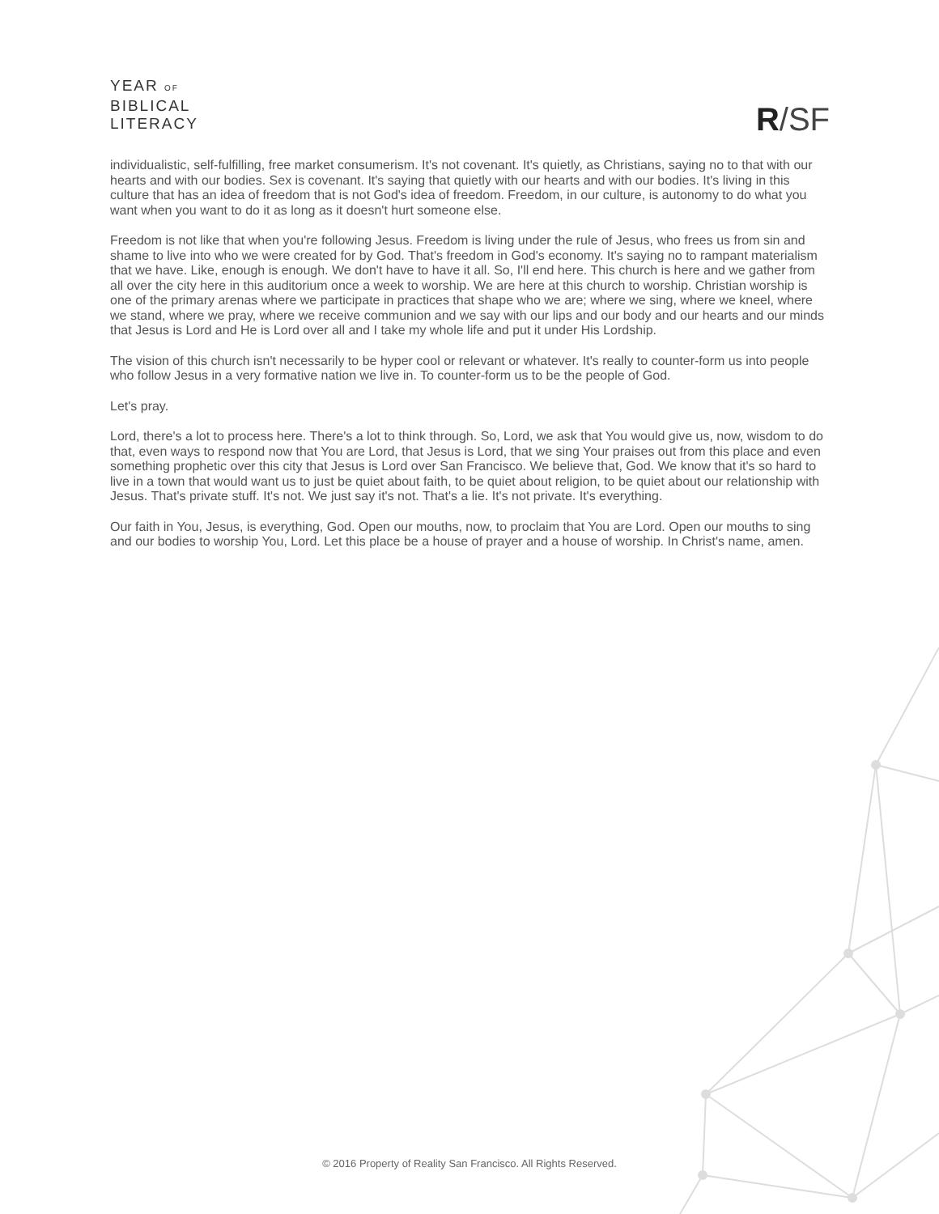YEAR OF
BIBLICAL
LITERACY
R/SF
individualistic, self-fulfilling, free market consumerism. It's not covenant. It's quietly, as Christians, saying no to that with our hearts and with our bodies. Sex is covenant. It's saying that quietly with our hearts and with our bodies. It's living in this culture that has an idea of freedom that is not God's idea of freedom. Freedom, in our culture, is autonomy to do what you want when you want to do it as long as it doesn't hurt someone else.
Freedom is not like that when you're following Jesus. Freedom is living under the rule of Jesus, who frees us from sin and shame to live into who we were created for by God. That's freedom in God's economy. It's saying no to rampant materialism that we have. Like, enough is enough. We don't have to have it all. So, I'll end here. This church is here and we gather from all over the city here in this auditorium once a week to worship. We are here at this church to worship. Christian worship is one of the primary arenas where we participate in practices that shape who we are; where we sing, where we kneel, where we stand, where we pray, where we receive communion and we say with our lips and our body and our hearts and our minds that Jesus is Lord and He is Lord over all and I take my whole life and put it under His Lordship.
The vision of this church isn't necessarily to be hyper cool or relevant or whatever. It's really to counter-form us into people who follow Jesus in a very formative nation we live in. To counter-form us to be the people of God.
Let's pray.
Lord, there's a lot to process here. There's a lot to think through. So, Lord, we ask that You would give us, now, wisdom to do that, even ways to respond now that You are Lord, that Jesus is Lord, that we sing Your praises out from this place and even something prophetic over this city that Jesus is Lord over San Francisco. We believe that, God. We know that it's so hard to live in a town that would want us to just be quiet about faith, to be quiet about religion, to be quiet about our relationship with Jesus. That's private stuff. It's not. We just say it's not. That's a lie. It's not private. It's everything.
Our faith in You, Jesus, is everything, God. Open our mouths, now, to proclaim that You are Lord. Open our mouths to sing and our bodies to worship You, Lord. Let this place be a house of prayer and a house of worship. In Christ's name, amen.
© 2016 Property of Reality San Francisco. All Rights Reserved.